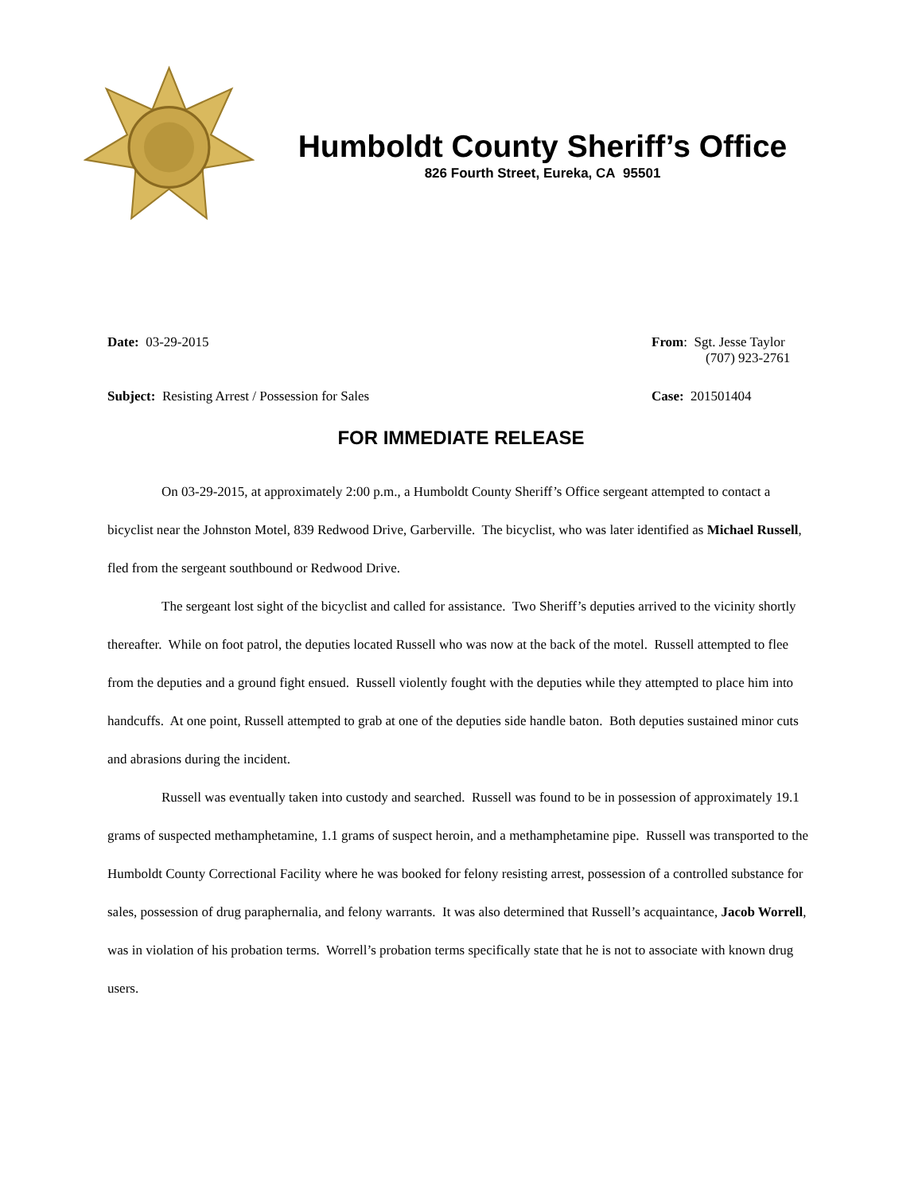Humboldt County Sheriff’s Office
826 Fourth Street, Eureka, CA 95501
Date: 03-29-2015 From: Sgt. Jesse Taylor
(707) 923-2761
Subject: Resisting Arrest / Possession for Sales
Case: 201501404
FOR IMMEDIATE RELEASE
On 03-29-2015, at approximately 2:00 p.m., a Humboldt County Sheriff’s Office sergeant attempted to contact a bicyclist near the Johnston Motel, 839 Redwood Drive, Garberville. The bicyclist, who was later identified as Michael Russell, fled from the sergeant southbound or Redwood Drive.
The sergeant lost sight of the bicyclist and called for assistance. Two Sheriff’s deputies arrived to the vicinity shortly thereafter. While on foot patrol, the deputies located Russell who was now at the back of the motel. Russell attempted to flee from the deputies and a ground fight ensued. Russell violently fought with the deputies while they attempted to place him into handcuffs. At one point, Russell attempted to grab at one of the deputies side handle baton. Both deputies sustained minor cuts and abrasions during the incident.
Russell was eventually taken into custody and searched. Russell was found to be in possession of approximately 19.1 grams of suspected methamphetamine, 1.1 grams of suspect heroin, and a methamphetamine pipe. Russell was transported to the Humboldt County Correctional Facility where he was booked for felony resisting arrest, possession of a controlled substance for sales, possession of drug paraphernalia, and felony warrants. It was also determined that Russell’s acquaintance, Jacob Worrell, was in violation of his probation terms. Worrell’s probation terms specifically state that he is not to associate with known drug users.